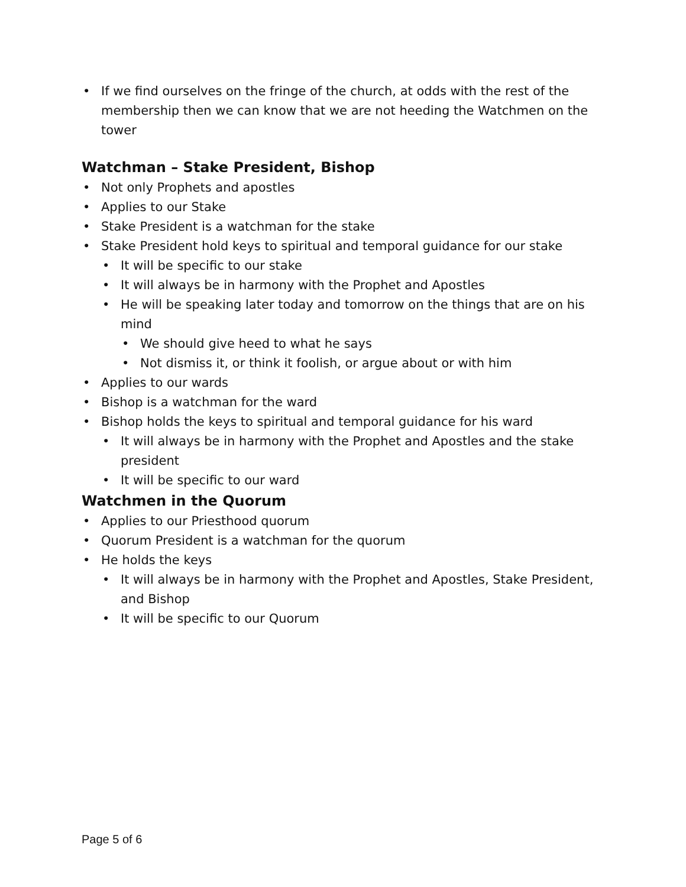• If we find ourselves on the fringe of the church, at odds with the rest of the membership then we can know that we are not heeding the Watchmen on the tower
Watchman – Stake President, Bishop
• Not only Prophets and apostles
• Applies to our Stake
• Stake President is a watchman for the stake
• Stake President hold keys to spiritual and temporal guidance for our stake
• It will be specific to our stake
• It will always be in harmony with the Prophet and Apostles
• He will be speaking later today and tomorrow on the things that are on his mind
• We should give heed to what he says
• Not dismiss it, or think it foolish, or argue about or with him
• Applies to our wards
• Bishop is a watchman for the ward
• Bishop holds the keys to spiritual and temporal guidance for his ward
• It will always be in harmony with the Prophet and Apostles and the stake president
• It will be specific to our ward
Watchmen in the Quorum
• Applies to our Priesthood quorum
• Quorum President is a watchman for the quorum
• He holds the keys
• It will always be in harmony with the Prophet and Apostles, Stake President, and Bishop
• It will be specific to our Quorum
Page 5 of 6